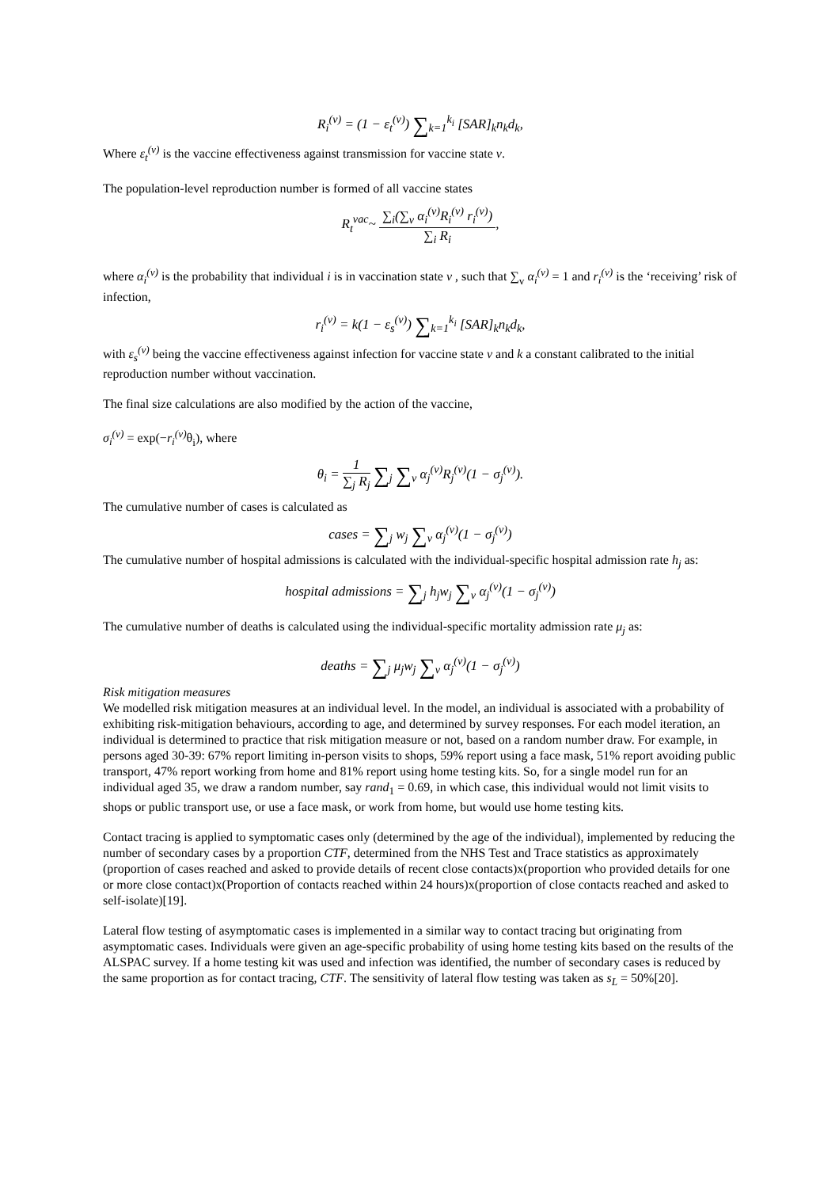R<sub>i</sub><sup>(v)</sup> = (1 − ε<sub>t</sub><sup>(v)</sup>) ∑<sub>k=1</sub><sup>k<sub>i</sub></sup> [SAR]<sub>k</sub>n<sub>k</sub>d<sub>k</sub>,
Where ε<sub>t</sub><sup>(v)</sup> is the vaccine effectiveness against transmission for vaccine state v.
The population-level reproduction number is formed of all vaccine states
R<sub>t</sub><sup>vac</sup>~ ∑<sub>i</sub>(∑<sub>v</sub> α<sub>i</sub><sup>(v)</sup>R<sub>i</sub><sup>(v)</sup> r<sub>i</sub><sup>(v)</sup>) ∑<sub>i</sub> R<sub>i</sub>,
where α<sub>i</sub><sup>(v)</sup> is the probability that individual i is in vaccination state v , such that ∑<sub>v</sub> α<sub>i</sub><sup>(v)</sup> = 1 and r<sub>i</sub><sup>(v)</sup> is the ‘receiving’ risk of infection,
r<sub>i</sub><sup>(v)</sup> = k(1 − ε<sub>s</sub><sup>(v)</sup>) ∑<sub>k=1</sub><sup>k<sub>i</sub></sup> [SAR]<sub>k</sub>n<sub>k</sub>d<sub>k</sub>,
with ε<sub>s</sub><sup>(v)</sup> being the vaccine effectiveness against infection for vaccine state v and k a constant calibrated to the initial reproduction number without vaccination.
The final size calculations are also modified by the action of the vaccine,
σ<sub>i</sub><sup>(v)</sup> = exp(−r<sub>i</sub><sup>(v)</sup> θ<sub>i</sub>), where
θ<sub>i</sub> = 1 ∑<sub>j</sub> R<sub>j</sub> ∑<sub>j</sub> ∑<sub>v</sub> α<sub>j</sub><sup>(v)</sup>R<sub>j</sub><sup>(v)</sup>(1 − σ<sub>j</sub><sup>(v)</sup>).
The cumulative number of cases is calculated as
cases = ∑<sub>j</sub> w<sub>j</sub> ∑<sub>v</sub> α<sub>j</sub><sup>(v)</sup>(1 − σ<sub>j</sub><sup>(v)</sup>)
The cumulative number of hospital admissions is calculated with the individual-specific hospital admission rate h<sub>j</sub> as:
hospital admissions = ∑<sub>j</sub> h<sub>j</sub>w<sub>j</sub> ∑<sub>v</sub> α<sub>j</sub><sup>(v)</sup>(1 − σ<sub>j</sub><sup>(v)</sup>)
The cumulative number of deaths is calculated using the individual-specific mortality admission rate μ<sub>j</sub> as:
deaths = ∑<sub>j</sub> μ<sub>j</sub>w<sub>j</sub> ∑<sub>v</sub> α<sub>j</sub><sup>(v)</sup>(1 − σ<sub>j</sub><sup>(v)</sup>)
Risk mitigation measures
We modelled risk mitigation measures at an individual level. In the model, an individual is associated with a probability of exhibiting risk-mitigation behaviours, according to age, and determined by survey responses. For each model iteration, an individual is determined to practice that risk mitigation measure or not, based on a random number draw. For example, in persons aged 30-39: 67% report limiting in-person visits to shops, 59% report using a face mask, 51% report avoiding public transport, 47% report working from home and 81% report using home testing kits. So, for a single model run for an individual aged 35, we draw a random number, say rand<sub>1</sub> = 0.69, in which case, this individual would not limit visits to shops or public transport use, or use a face mask, or work from home, but would use home testing kits.
Contact tracing is applied to symptomatic cases only (determined by the age of the individual), implemented by reducing the number of secondary cases by a proportion CTF, determined from the NHS Test and Trace statistics as approximately (proportion of cases reached and asked to provide details of recent close contacts)x(proportion who provided details for one or more close contact)x(Proportion of contacts reached within 24 hours)x(proportion of close contacts reached and asked to self-isolate)[19].
Lateral flow testing of asymptomatic cases is implemented in a similar way to contact tracing but originating from asymptomatic cases. Individuals were given an age-specific probability of using home testing kits based on the results of the ALSPAC survey. If a home testing kit was used and infection was identified, the number of secondary cases is reduced by the same proportion as for contact tracing, CTF. The sensitivity of lateral flow testing was taken as s<sub>L</sub> = 50%[20].